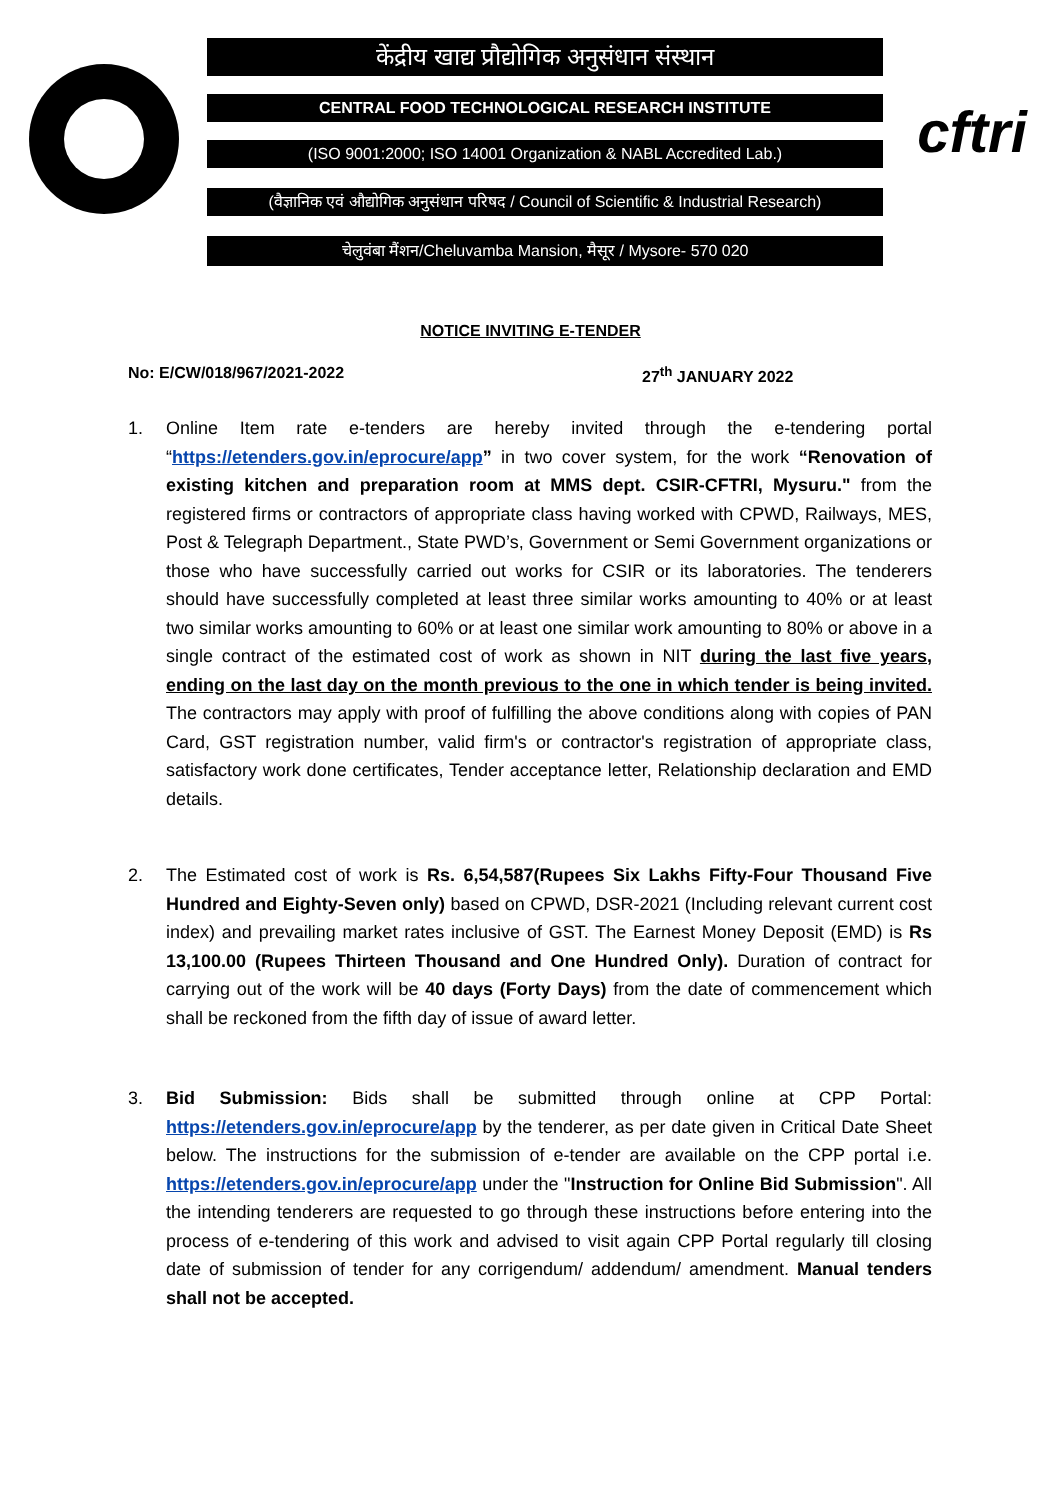केंद्रीय खाद्य प्रौद्योगिक अनुसंधान संस्थान
CENTRAL FOOD TECHNOLOGICAL RESEARCH INSTITUTE
(ISO 9001:2000; ISO 14001 Organization & NABL Accredited Lab.)
(वैज्ञानिक एवं औद्योगिक अनुसंधान परिषद / Council of Scientific & Industrial Research)
चेलुवंबा मैंशन/Cheluvamba Mansion, मैसूर / Mysore- 570 020
cftri
NOTICE INVITING E-TENDER
No: E/CW/018/967/2021-2022 27<sup>th</sup> JANUARY 2022
1. Online Item rate e-tenders are hereby invited through the e-tendering portal “https://etenders.gov.in/eprocure/app” in two cover system, for the work “Renovation of existing kitchen and preparation room at MMS dept. CSIR-CFTRI, Mysuru." from the registered firms or contractors of appropriate class having worked with CPWD, Railways, MES, Post & Telegraph Department., State PWD’s, Government or Semi Government organizations or those who have successfully carried out works for CSIR or its laboratories. The tenderers should have successfully completed at least three similar works amounting to 40% or at least two similar works amounting to 60% or at least one similar work amounting to 80% or above in a single contract of the estimated cost of work as shown in NIT during the last five years, ending on the last day on the month previous to the one in which tender is being invited. The contractors may apply with proof of fulfilling the above conditions along with copies of PAN Card, GST registration number, valid firm's or contractor's registration of appropriate class, satisfactory work done certificates, Tender acceptance letter, Relationship declaration and EMD details.
2. The Estimated cost of work is Rs. 6,54,587(Rupees Six Lakhs Fifty-Four Thousand Five Hundred and Eighty-Seven only) based on CPWD, DSR-2021 (Including relevant current cost index) and prevailing market rates inclusive of GST. The Earnest Money Deposit (EMD) is Rs 13,100.00 (Rupees Thirteen Thousand and One Hundred Only). Duration of contract for carrying out of the work will be 40 days (Forty Days) from the date of commencement which shall be reckoned from the fifth day of issue of award letter.
3. Bid Submission: Bids shall be submitted through online at CPP Portal: https://etenders.gov.in/eprocure/app by the tenderer, as per date given in Critical Date Sheet below. The instructions for the submission of e-tender are available on the CPP portal i.e. https://etenders.gov.in/eprocure/app under the "Instruction for Online Bid Submission". All the intending tenderers are requested to go through these instructions before entering into the process of e-tendering of this work and advised to visit again CPP Portal regularly till closing date of submission of tender for any corrigendum/ addendum/ amendment. Manual tenders shall not be accepted.